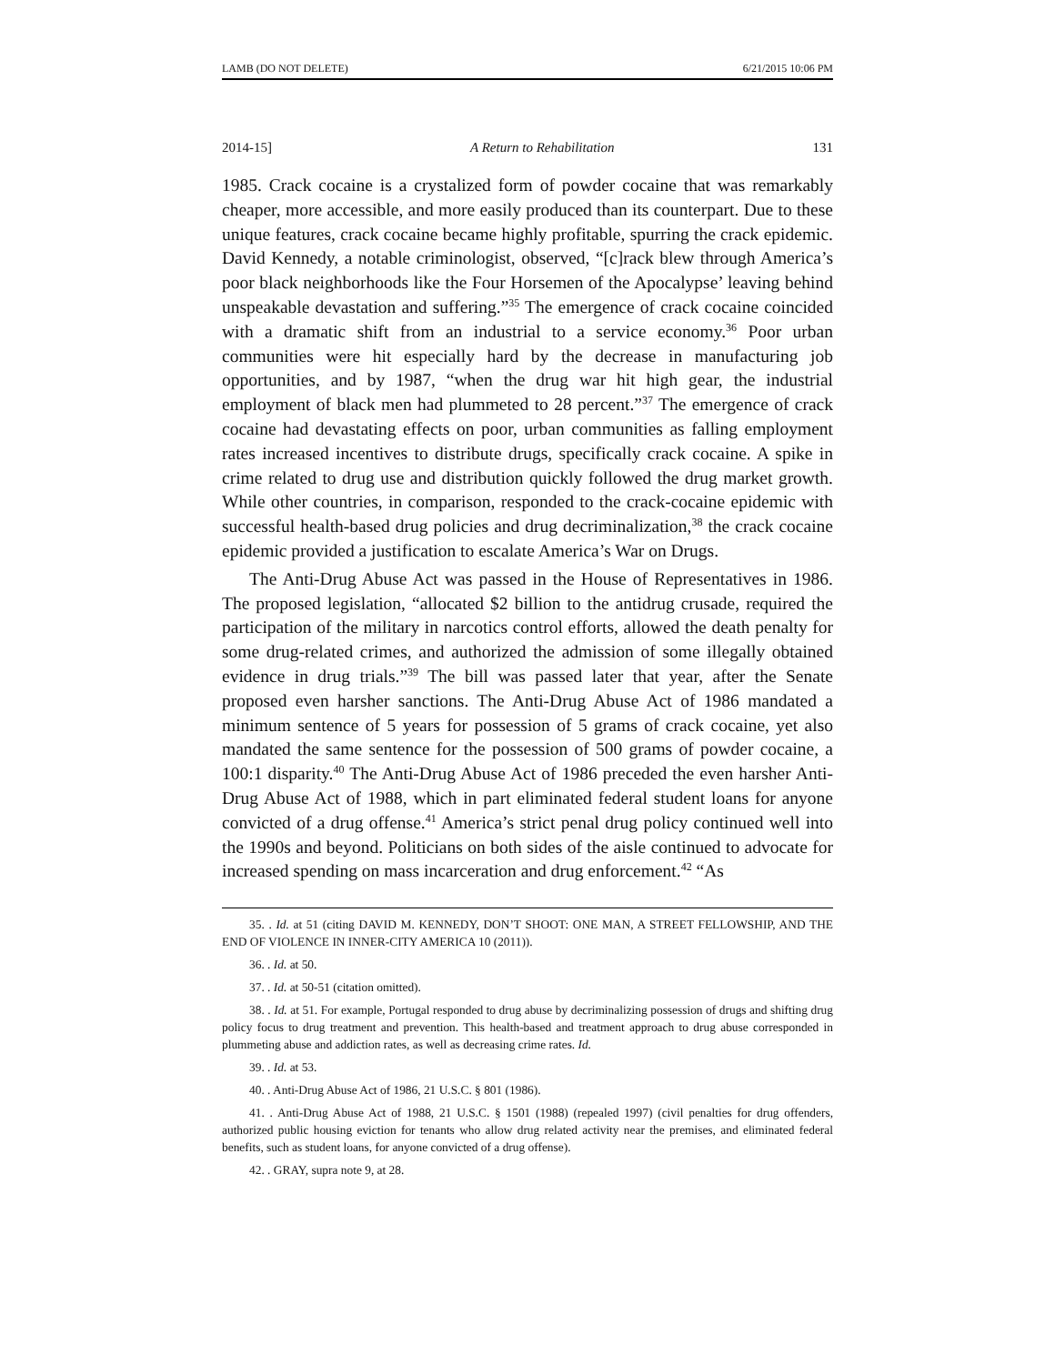LAMB (DO NOT DELETE) 6/21/2015 10:06 PM
2014-15] A Return to Rehabilitation 131
1985. Crack cocaine is a crystalized form of powder cocaine that was remarkably cheaper, more accessible, and more easily produced than its counterpart. Due to these unique features, crack cocaine became highly profitable, spurring the crack epidemic. David Kennedy, a notable criminologist, observed, “[c]rack blew through America’s poor black neighborhoods like the Four Horsemen of the Apocalypse’ leaving behind unspeakable devastation and suffering.”<sup>35</sup> The emergence of crack cocaine coincided with a dramatic shift from an industrial to a service economy.<sup>36</sup> Poor urban communities were hit especially hard by the decrease in manufacturing job opportunities, and by 1987, “when the drug war hit high gear, the industrial employment of black men had plummeted to 28 percent.”<sup>37</sup> The emergence of crack cocaine had devastating effects on poor, urban communities as falling employment rates increased incentives to distribute drugs, specifically crack cocaine. A spike in crime related to drug use and distribution quickly followed the drug market growth. While other countries, in comparison, responded to the crack-cocaine epidemic with successful health-based drug policies and drug decriminalization,<sup>38</sup> the crack cocaine epidemic provided a justification to escalate America’s War on Drugs.
The Anti-Drug Abuse Act was passed in the House of Representatives in 1986. The proposed legislation, “allocated $2 billion to the antidrug crusade, required the participation of the military in narcotics control efforts, allowed the death penalty for some drug-related crimes, and authorized the admission of some illegally obtained evidence in drug trials.”<sup>39</sup> The bill was passed later that year, after the Senate proposed even harsher sanctions. The Anti-Drug Abuse Act of 1986 mandated a minimum sentence of 5 years for possession of 5 grams of crack cocaine, yet also mandated the same sentence for the possession of 500 grams of powder cocaine, a 100:1 disparity.<sup>40</sup> The Anti-Drug Abuse Act of 1986 preceded the even harsher Anti-Drug Abuse Act of 1988, which in part eliminated federal student loans for anyone convicted of a drug offense.<sup>41</sup> America’s strict penal drug policy continued well into the 1990s and beyond. Politicians on both sides of the aisle continued to advocate for increased spending on mass incarceration and drug enforcement.<sup>42</sup> “As
35. . Id. at 51 (citing DAVID M. KENNEDY, DON’T SHOOT: ONE MAN, A STREET FELLOWSHIP, AND THE END OF VIOLENCE IN INNER-CITY AMERICA 10 (2011)).
36. . Id. at 50.
37. . Id. at 50-51 (citation omitted).
38. . Id. at 51. For example, Portugal responded to drug abuse by decriminalizing possession of drugs and shifting drug policy focus to drug treatment and prevention. This health-based and treatment approach to drug abuse corresponded in plummeting abuse and addiction rates, as well as decreasing crime rates. Id.
39. . Id. at 53.
40. . Anti-Drug Abuse Act of 1986, 21 U.S.C. § 801 (1986).
41. . Anti-Drug Abuse Act of 1988, 21 U.S.C. § 1501 (1988) (repealed 1997) (civil penalties for drug offenders, authorized public housing eviction for tenants who allow drug related activity near the premises, and eliminated federal benefits, such as student loans, for anyone convicted of a drug offense).
42. . GRAY, supra note 9, at 28.